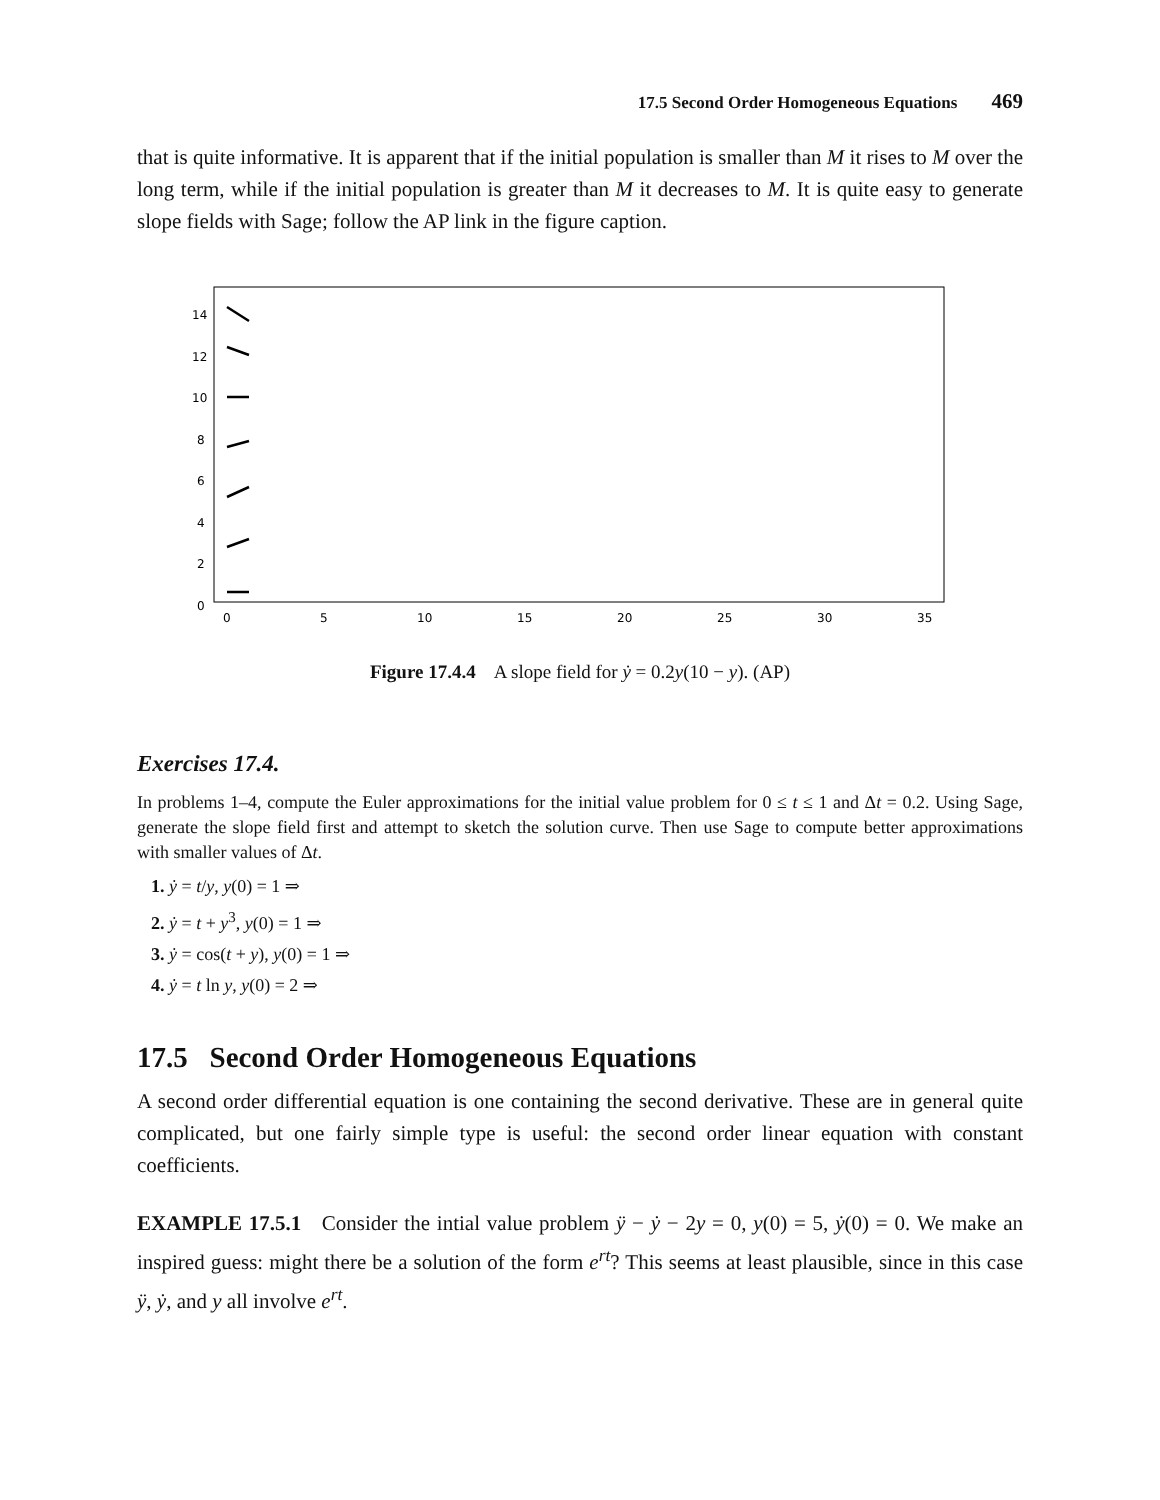17.5 Second Order Homogeneous Equations 469
that is quite informative. It is apparent that if the initial population is smaller than M it rises to M over the long term, while if the initial population is greater than M it decreases to M. It is quite easy to generate slope fields with Sage; follow the AP link in the figure caption.
14
12
10
8
6
4
2
0
0
5
10
15
20
25
30
35
Figure 17.4.4 A slope field for ẏ = 0.2y(10 − y). (AP)
Exercises 17.4.
In problems 1–4, compute the Euler approximations for the initial value problem for 0 ≤ t ≤ 1 and Δt = 0.2. Using Sage, generate the slope field first and attempt to sketch the solution curve. Then use Sage to compute better approximations with smaller values of Δt.
1. ẏ = t/y, y(0) = 1 ⇒
2. ẏ = t + y<sup>3</sup>, y(0) = 1 ⇒
3. ẏ = cos(t + y), y(0) = 1 ⇒
4. ẏ = t ln y, y(0) = 2 ⇒
17.5 Second Order Homogeneous Equations
A second order differential equation is one containing the second derivative. These are in general quite complicated, but one fairly simple type is useful: the second order linear equation with constant coefficients.
EXAMPLE 17.5.1 Consider the intial value problem ÿ − ẏ − 2y = 0, y(0) = 5, ẏ(0) = 0. We make an inspired guess: might there be a solution of the form e<sup>rt</sup>? This seems at least plausible, since in this case ÿ, ẏ, and y all involve e<sup>rt</sup>.